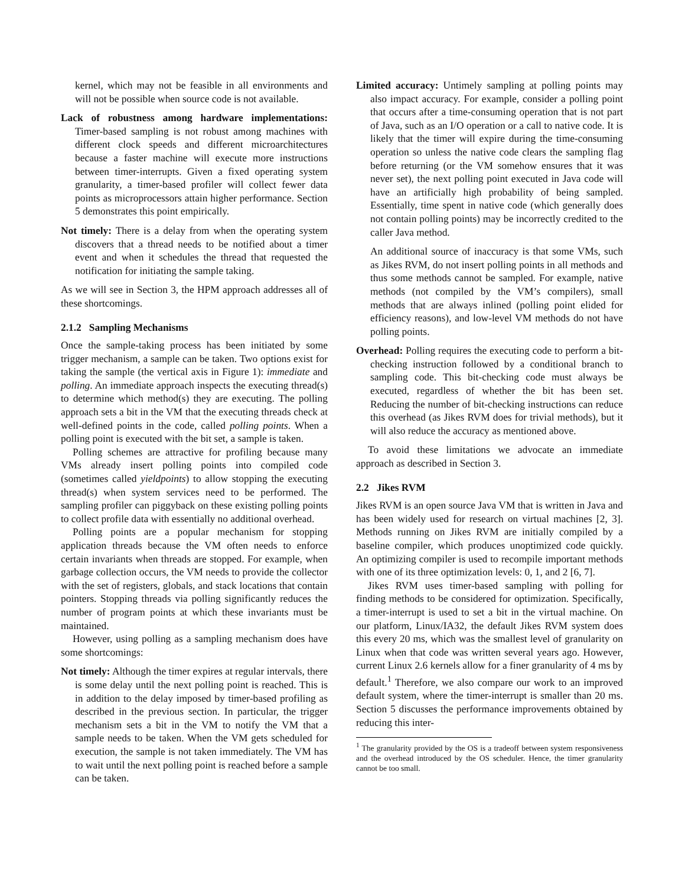kernel, which may not be feasible in all environments and will not be possible when source code is not available.
Lack of robustness among hardware implementations: Timer-based sampling is not robust among machines with different clock speeds and different microarchitectures because a faster machine will execute more instructions between timer-interrupts. Given a fixed operating system granularity, a timer-based profiler will collect fewer data points as microprocessors attain higher performance. Section 5 demonstrates this point empirically.
Not timely: There is a delay from when the operating system discovers that a thread needs to be notified about a timer event and when it schedules the thread that requested the notification for initiating the sample taking.
As we will see in Section 3, the HPM approach addresses all of these shortcomings.
2.1.2 Sampling Mechanisms
Once the sample-taking process has been initiated by some trigger mechanism, a sample can be taken. Two options exist for taking the sample (the vertical axis in Figure 1): immediate and polling. An immediate approach inspects the executing thread(s) to determine which method(s) they are executing. The polling approach sets a bit in the VM that the executing threads check at well-defined points in the code, called polling points. When a polling point is executed with the bit set, a sample is taken.
Polling schemes are attractive for profiling because many VMs already insert polling points into compiled code (sometimes called yieldpoints) to allow stopping the executing thread(s) when system services need to be performed. The sampling profiler can piggyback on these existing polling points to collect profile data with essentially no additional overhead.
Polling points are a popular mechanism for stopping application threads because the VM often needs to enforce certain invariants when threads are stopped. For example, when garbage collection occurs, the VM needs to provide the collector with the set of registers, globals, and stack locations that contain pointers. Stopping threads via polling significantly reduces the number of program points at which these invariants must be maintained.
However, using polling as a sampling mechanism does have some shortcomings:
Not timely: Although the timer expires at regular intervals, there is some delay until the next polling point is reached. This is in addition to the delay imposed by timer-based profiling as described in the previous section. In particular, the trigger mechanism sets a bit in the VM to notify the VM that a sample needs to be taken. When the VM gets scheduled for execution, the sample is not taken immediately. The VM has to wait until the next polling point is reached before a sample can be taken.
Limited accuracy: Untimely sampling at polling points may also impact accuracy. For example, consider a polling point that occurs after a time-consuming operation that is not part of Java, such as an I/O operation or a call to native code. It is likely that the timer will expire during the time-consuming operation so unless the native code clears the sampling flag before returning (or the VM somehow ensures that it was never set), the next polling point executed in Java code will have an artificially high probability of being sampled. Essentially, time spent in native code (which generally does not contain polling points) may be incorrectly credited to the caller Java method.
An additional source of inaccuracy is that some VMs, such as Jikes RVM, do not insert polling points in all methods and thus some methods cannot be sampled. For example, native methods (not compiled by the VM’s compilers), small methods that are always inlined (polling point elided for efficiency reasons), and low-level VM methods do not have polling points.
Overhead: Polling requires the executing code to perform a bit-checking instruction followed by a conditional branch to sampling code. This bit-checking code must always be executed, regardless of whether the bit has been set. Reducing the number of bit-checking instructions can reduce this overhead (as Jikes RVM does for trivial methods), but it will also reduce the accuracy as mentioned above.
To avoid these limitations we advocate an immediate approach as described in Section 3.
2.2 Jikes RVM
Jikes RVM is an open source Java VM that is written in Java and has been widely used for research on virtual machines [2, 3]. Methods running on Jikes RVM are initially compiled by a baseline compiler, which produces unoptimized code quickly. An optimizing compiler is used to recompile important methods with one of its three optimization levels: 0, 1, and 2 [6, 7].
Jikes RVM uses timer-based sampling with polling for finding methods to be considered for optimization. Specifically, a timer-interrupt is used to set a bit in the virtual machine. On our platform, Linux/IA32, the default Jikes RVM system does this every 20 ms, which was the smallest level of granularity on Linux when that code was written several years ago. However, current Linux 2.6 kernels allow for a finer granularity of 4 ms by default.<sup>1</sup> Therefore, we also compare our work to an improved default system, where the timer-interrupt is smaller than 20 ms. Section 5 discusses the performance improvements obtained by reducing this inter-
<sup>1</sup> The granularity provided by the OS is a tradeoff between system responsiveness and the overhead introduced by the OS scheduler. Hence, the timer granularity cannot be too small.